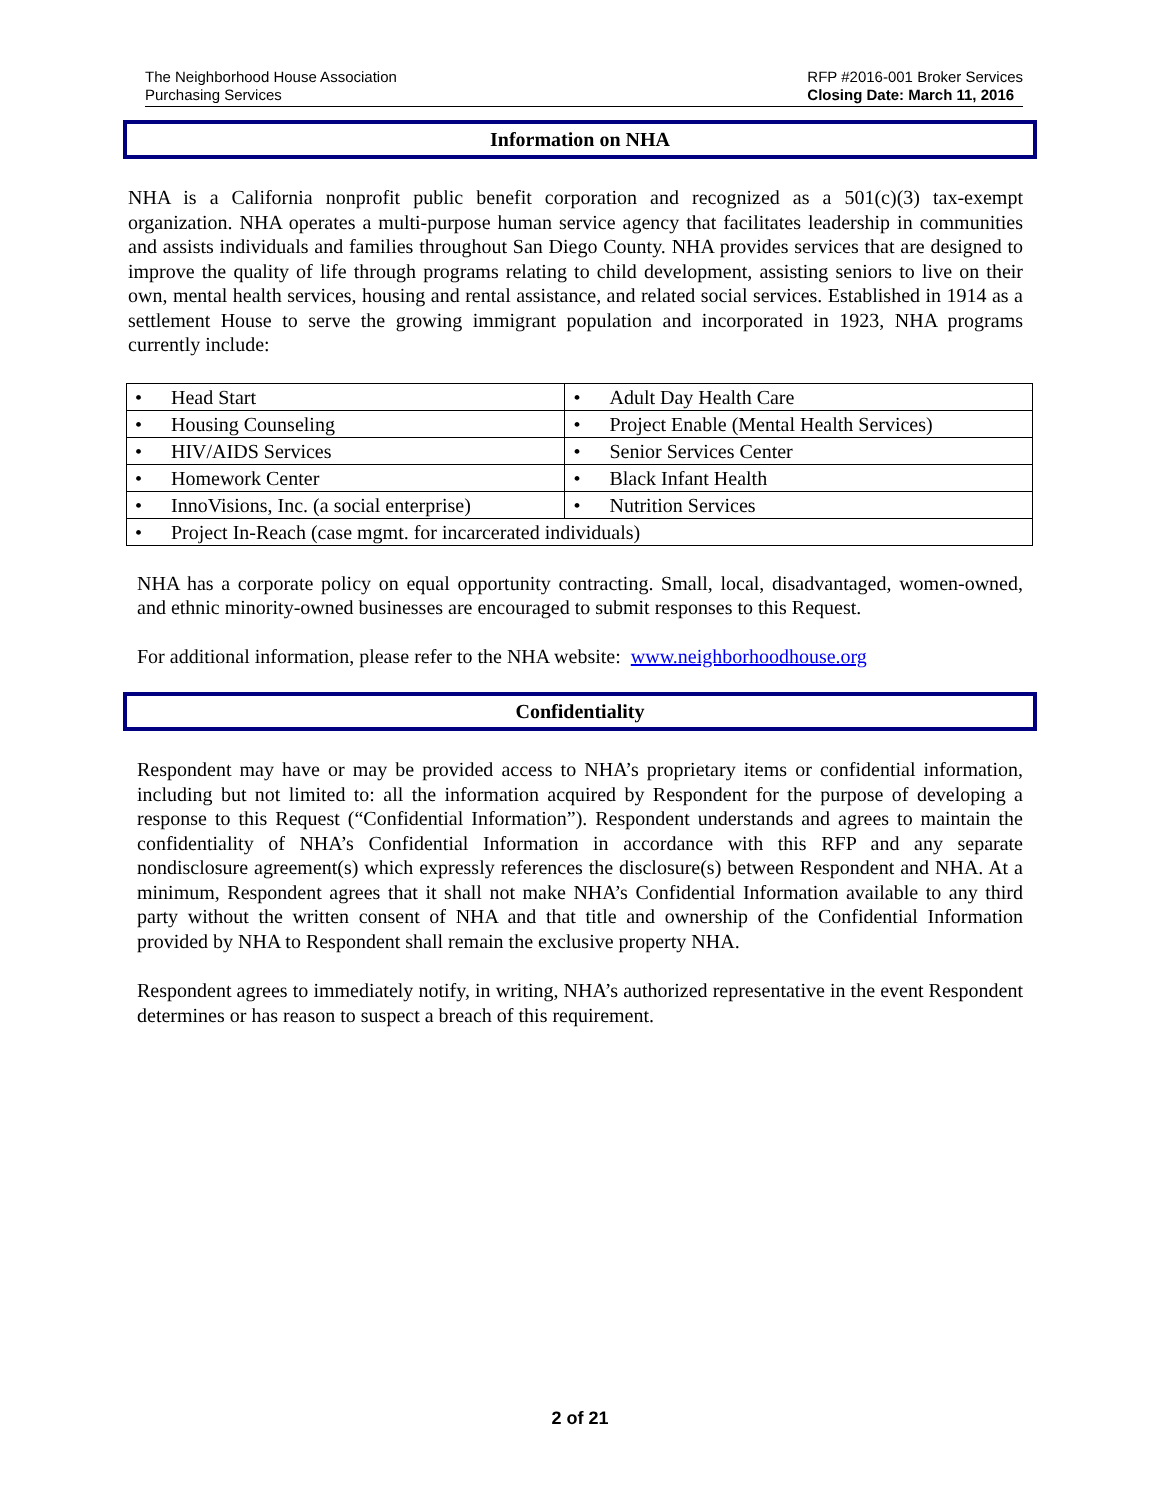The Neighborhood House Association
Purchasing Services
RFP #2016-001 Broker Services
Closing Date: March 11, 2016
Information on NHA
NHA is a California nonprofit public benefit corporation and recognized as a 501(c)(3) tax-exempt organization. NHA operates a multi-purpose human service agency that facilitates leadership in communities and assists individuals and families throughout San Diego County. NHA provides services that are designed to improve the quality of life through programs relating to child development, assisting seniors to live on their own, mental health services, housing and rental assistance, and related social services. Established in 1914 as a settlement House to serve the growing immigrant population and incorporated in 1923, NHA programs currently include:
| • Head Start | • Adult Day Health Care |
| • Housing Counseling | • Project Enable (Mental Health Services) |
| • HIV/AIDS Services | • Senior Services Center |
| • Homework Center | • Black Infant Health |
| • InnoVisions, Inc. (a social enterprise) | • Nutrition Services |
| • Project In-Reach (case mgmt. for incarcerated individuals) | |
NHA has a corporate policy on equal opportunity contracting. Small, local, disadvantaged, women-owned, and ethnic minority-owned businesses are encouraged to submit responses to this Request.
For additional information, please refer to the NHA website: www.neighborhoodhouse.org
Confidentiality
Respondent may have or may be provided access to NHA’s proprietary items or confidential information, including but not limited to: all the information acquired by Respondent for the purpose of developing a response to this Request (“Confidential Information”). Respondent understands and agrees to maintain the confidentiality of NHA’s Confidential Information in accordance with this RFP and any separate nondisclosure agreement(s) which expressly references the disclosure(s) between Respondent and NHA. At a minimum, Respondent agrees that it shall not make NHA’s Confidential Information available to any third party without the written consent of NHA and that title and ownership of the Confidential Information provided by NHA to Respondent shall remain the exclusive property NHA.
Respondent agrees to immediately notify, in writing, NHA’s authorized representative in the event Respondent determines or has reason to suspect a breach of this requirement.
2 of 21